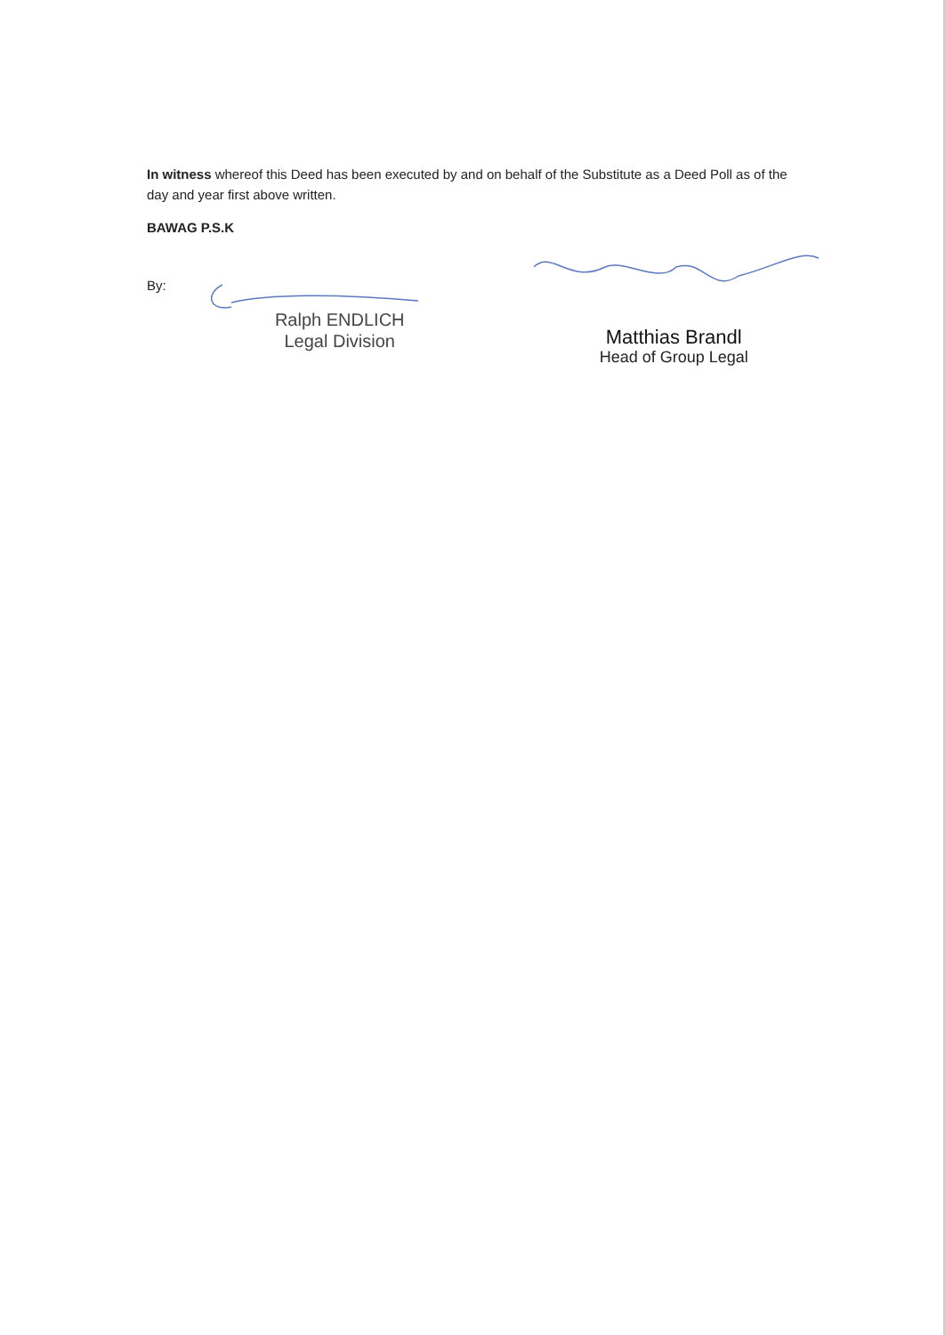In witness whereof this Deed has been executed by and on behalf of the Substitute as a Deed Poll as of the day and year first above written.
BAWAG P.S.K
By:
Ralph ENDLICH
Legal Division
Matthias Brandl
Head of Group Legal